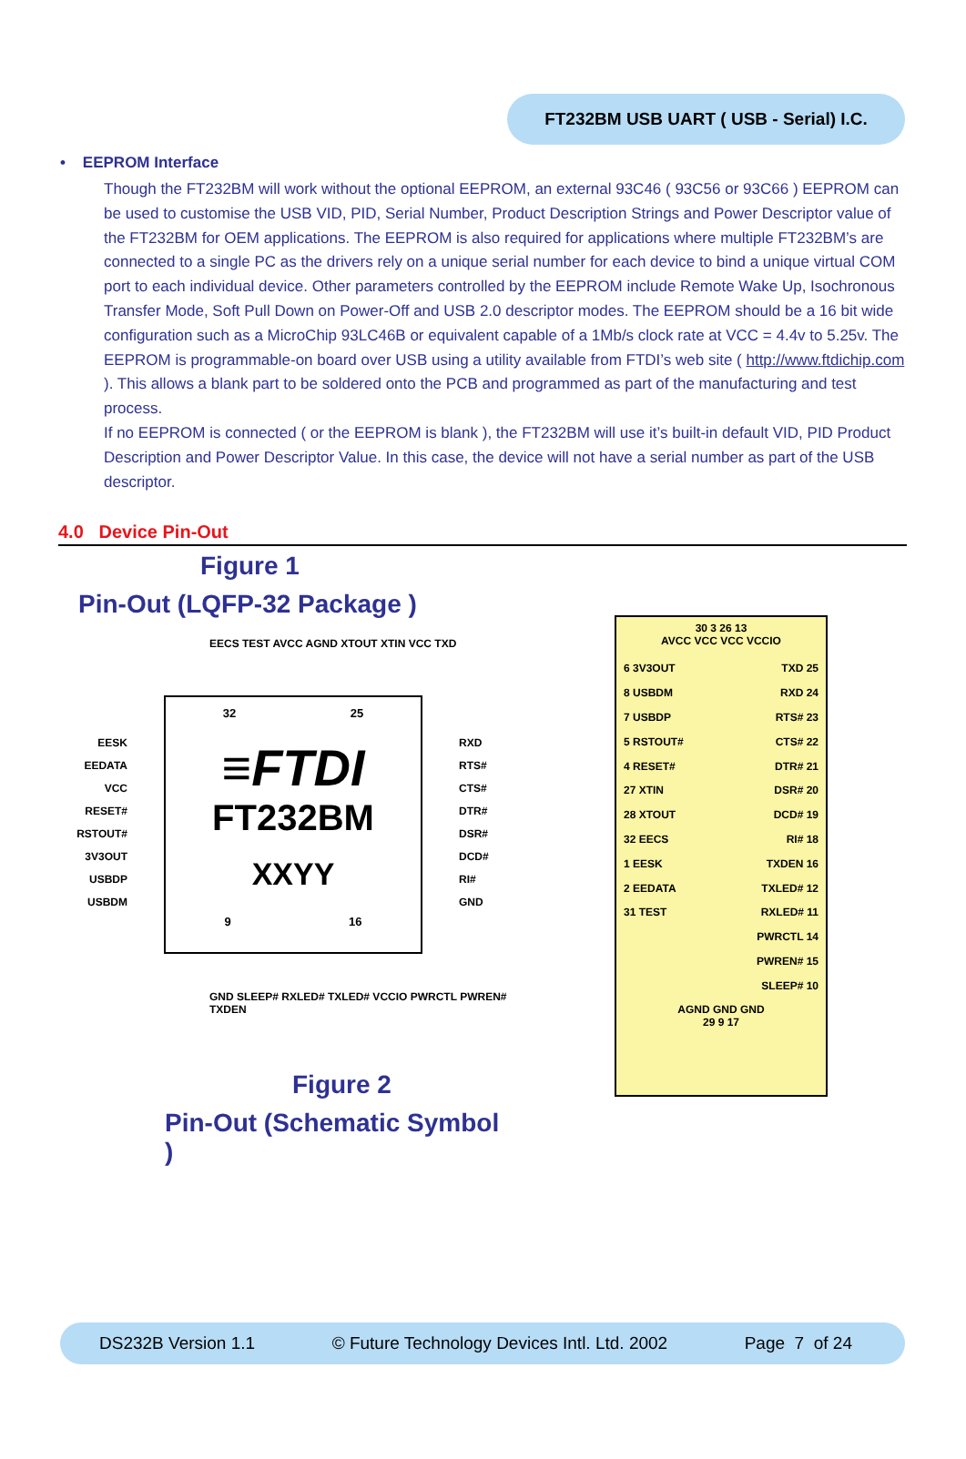FT232BM USB UART ( USB - Serial) I.C.
• EEPROM Interface
Though the FT232BM will work without the optional EEPROM, an external 93C46 ( 93C56 or 93C66 ) EEPROM can be used to customise the USB VID, PID, Serial Number, Product Description Strings and Power Descriptor value of the FT232BM for OEM applications. The EEPROM is also required for applications where multiple FT232BM’s are connected to a single PC as the drivers rely on a unique serial number for each device to bind a unique virtual COM port to each individual device. Other parameters controlled by the EEPROM include Remote Wake Up, Isochronous Transfer Mode, Soft Pull Down on Power-Off and USB 2.0 descriptor modes. The EEPROM should be a 16 bit wide configuration such as a MicroChip 93LC46B or equivalent capable of a 1Mb/s clock rate at VCC = 4.4v to 5.25v. The EEPROM is programmable-on board over USB using a utility available from FTDI’s web site ( http://www.ftdichip.com ). This allows a blank part to be soldered onto the PCB and programmed as part of the manufacturing and test process.
If no EEPROM is connected ( or the EEPROM is blank ), the FT232BM will use it’s built-in default VID, PID Product Description and Power Descriptor Value. In this case, the device will not have a serial number as part of the USB descriptor.
4.0 Device Pin-Out
Figure 1
Pin-Out (LQFP-32 Package )
EECS TEST AVCC AGND XTOUT XTIN VCC TXD
EESK
EEDATA
VCC
RESET#
RSTOUT#
3V3OUT
USBDP
USBDM
32 25
≡FTDI
FT232BM
XXYY
9 16
RXD
RTS#
CTS#
DTR#
DSR#
DCD#
RI#
GND
GND SLEEP# RXLED# TXLED# VCCIO PWRCTL PWREN# TXDEN
Figure 2
Pin-Out (Schematic Symbol )
30 3 26 13
AVCC VCC VCC VCCIO
6 3V3OUT
8 USBDM
7 USBDP
5 RSTOUT#
4 RESET#
27 XTIN
28 XTOUT
32 EECS
1 EESK
2 EEDATA
31 TEST
TXD 25
RXD 24
RTS# 23
CTS# 22
DTR# 21
DSR# 20
DCD# 19
RI# 18
TXDEN 16
TXLED# 12
RXLED# 11
PWRCTL 14
PWREN# 15
SLEEP# 10
AGND GND GND
29 9 17
DS232B Version 1.1 © Future Technology Devices Intl. Ltd. 2002 Page 7 of 24